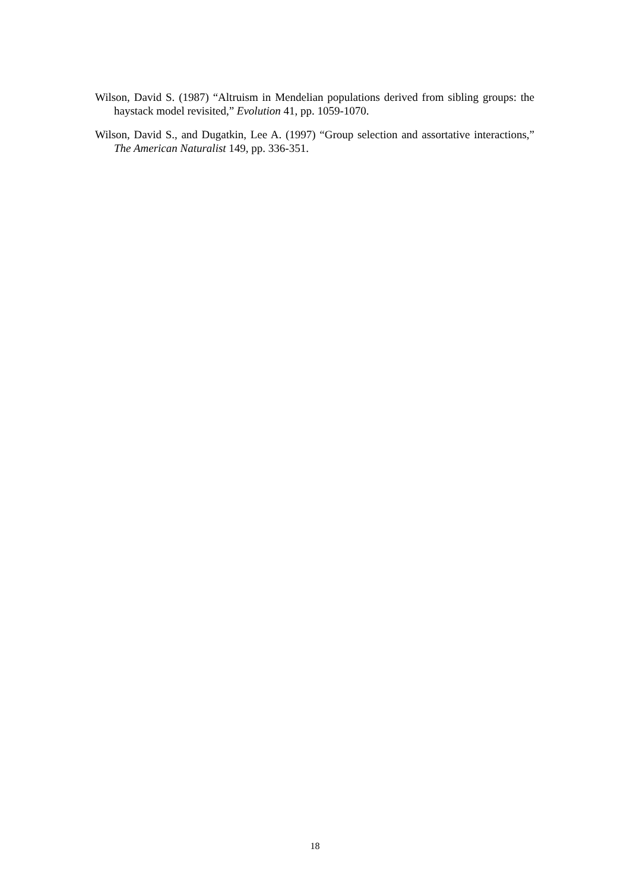Wilson, David S. (1987) “Altruism in Mendelian populations derived from sibling groups: the haystack model revisited,” Evolution 41, pp. 1059-1070.
Wilson, David S., and Dugatkin, Lee A. (1997) “Group selection and assortative interactions,” The American Naturalist 149, pp. 336-351.
18